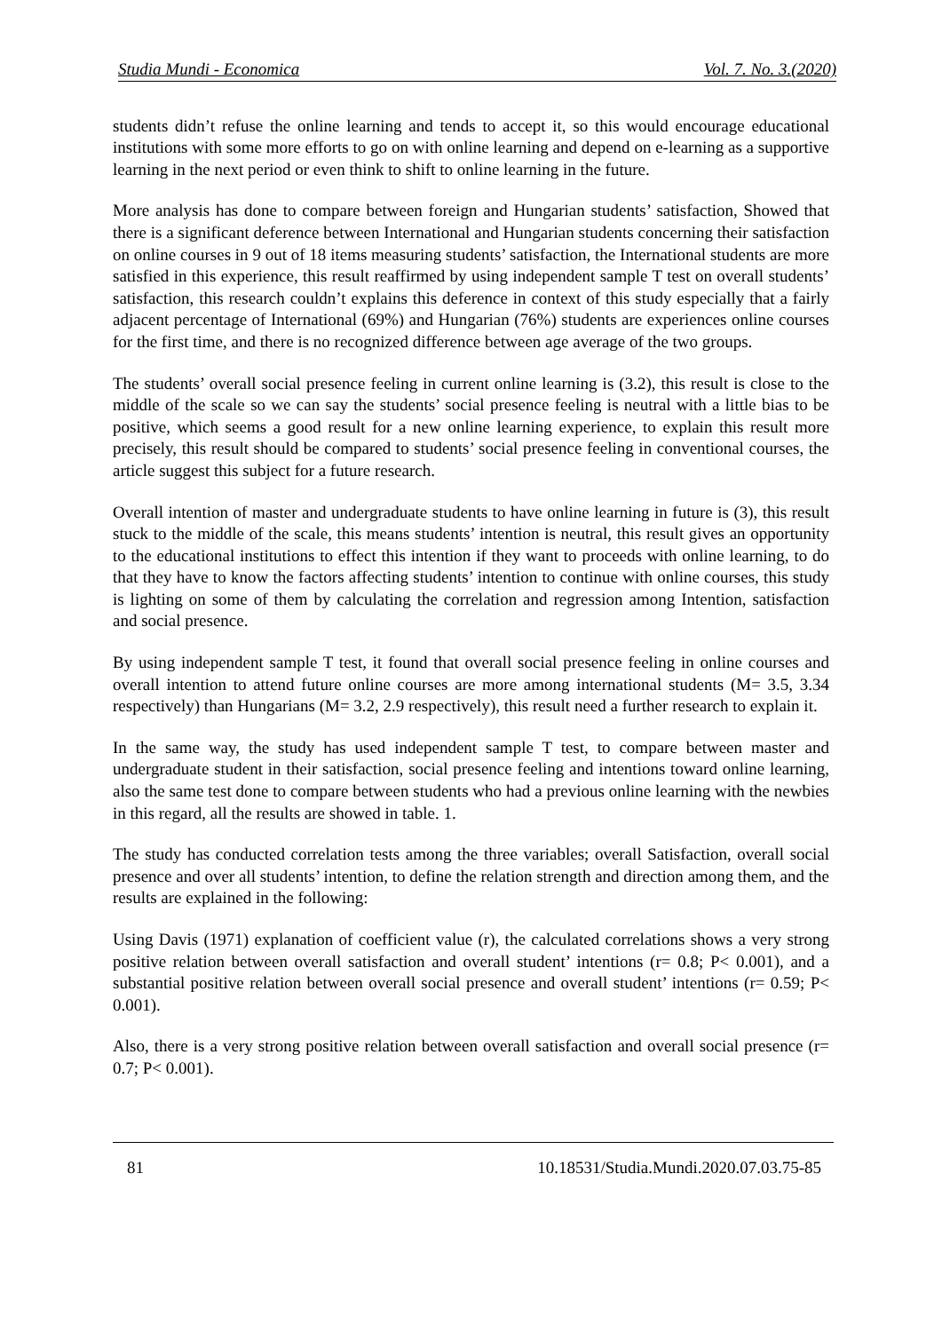Studia Mundi - Economica Vol. 7. No. 3.(2020)
students didn’t refuse the online learning and tends to accept it, so this would encourage educational institutions with some more efforts to go on with online learning and depend on e-learning as a supportive learning in the next period or even think to shift to online learning in the future.
More analysis has done to compare between foreign and Hungarian students’ satisfaction, Showed that there is a significant deference between International and Hungarian students concerning their satisfaction on online courses in 9 out of 18 items measuring students’ satisfaction, the International students are more satisfied in this experience, this result reaffirmed by using independent sample T test on overall students’ satisfaction, this research couldn’t explains this deference in context of this study especially that a fairly adjacent percentage of International (69%) and Hungarian (76%) students are experiences online courses for the first time, and there is no recognized difference between age average of the two groups.
The students’ overall social presence feeling in current online learning is (3.2), this result is close to the middle of the scale so we can say the students’ social presence feeling is neutral with a little bias to be positive, which seems a good result for a new online learning experience, to explain this result more precisely, this result should be compared to students’ social presence feeling in conventional courses, the article suggest this subject for a future research.
Overall intention of master and undergraduate students to have online learning in future is (3), this result stuck to the middle of the scale, this means students’ intention is neutral, this result gives an opportunity to the educational institutions to effect this intention if they want to proceeds with online learning, to do that they have to know the factors affecting students’ intention to continue with online courses, this study is lighting on some of them by calculating the correlation and regression among Intention, satisfaction and social presence.
By using independent sample T test, it found that overall social presence feeling in online courses and overall intention to attend future online courses are more among international students (M= 3.5, 3.34 respectively) than Hungarians (M= 3.2, 2.9 respectively), this result need a further research to explain it.
In the same way, the study has used independent sample T test, to compare between master and undergraduate student in their satisfaction, social presence feeling and intentions toward online learning, also the same test done to compare between students who had a previous online learning with the newbies in this regard, all the results are showed in table. 1.
The study has conducted correlation tests among the three variables; overall Satisfaction, overall social presence and over all students’ intention, to define the relation strength and direction among them, and the results are explained in the following:
Using Davis (1971) explanation of coefficient value (r), the calculated correlations shows a very strong positive relation between overall satisfaction and overall student’ intentions (r= 0.8; P< 0.001), and a substantial positive relation between overall social presence and overall student’ intentions (r= 0.59; P< 0.001).
Also, there is a very strong positive relation between overall satisfaction and overall social presence (r= 0.7; P< 0.001).
81 10.18531/Studia.Mundi.2020.07.03.75-85